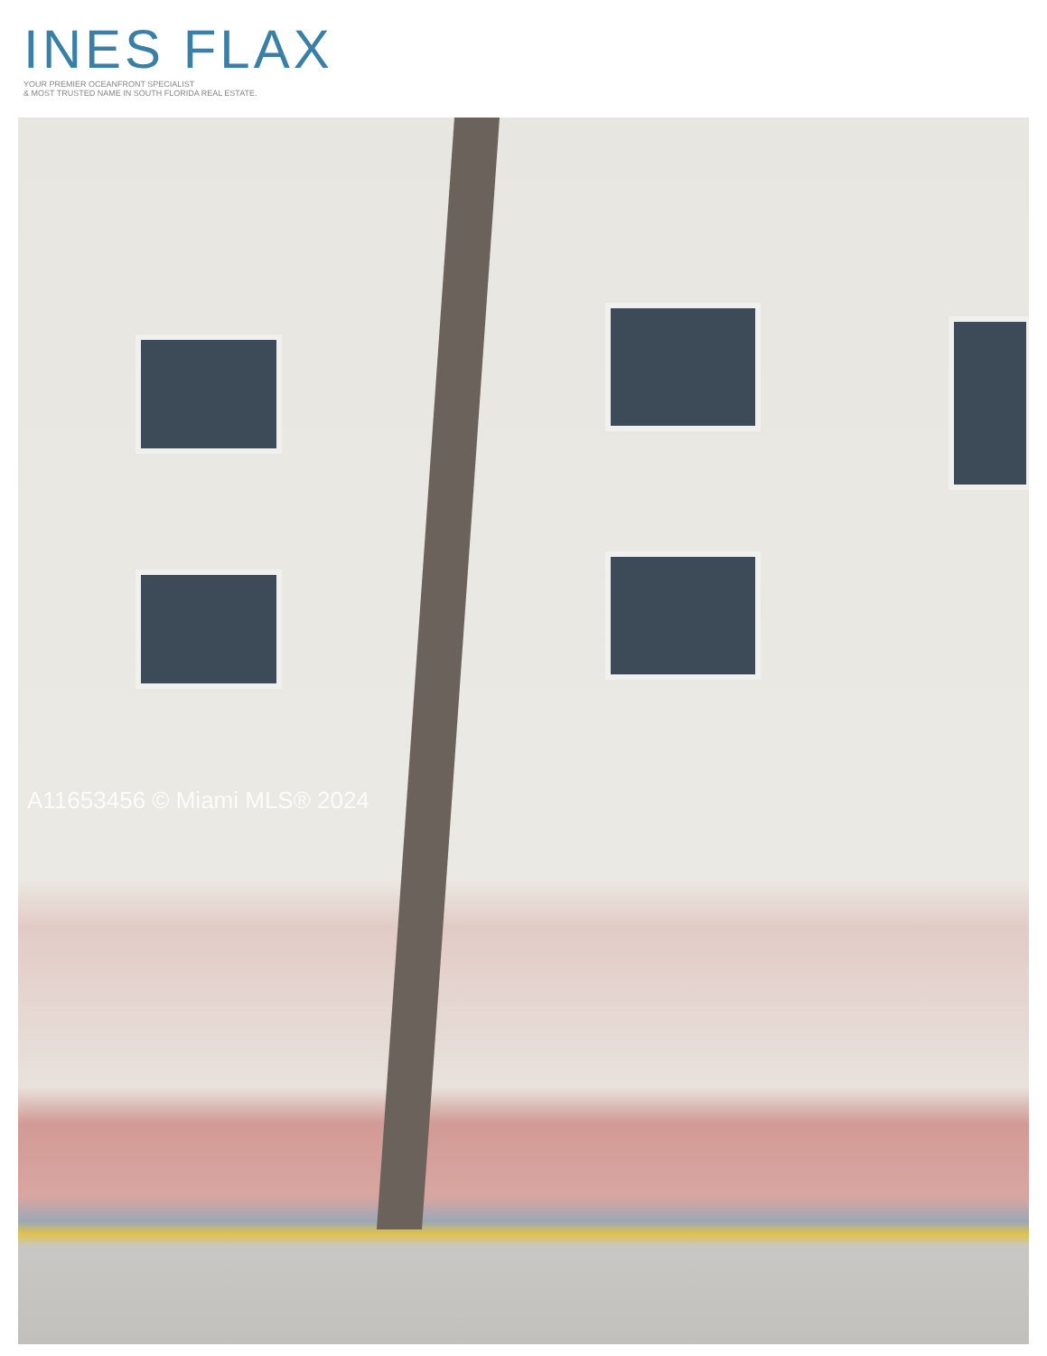INES FLAX
YOUR PREMIER OCEANFRONT SPECIALIST
& MOST TRUSTED NAME IN SOUTH FLORIDA REAL ESTATE.
A11653456 © Miami MLS® 2024